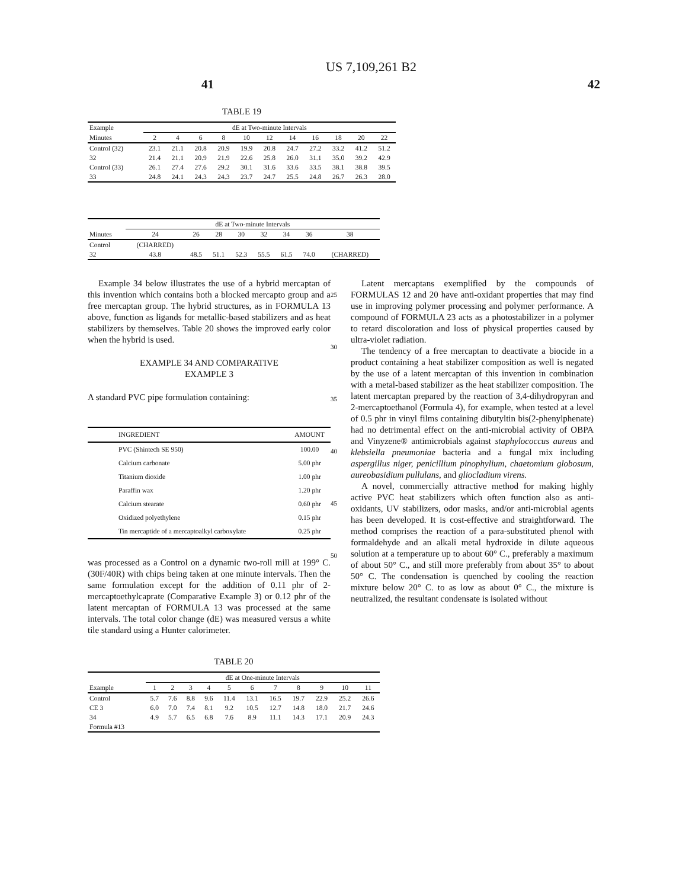US 7,109,261 B2
41 42
TABLE 19
| Example | dE at Two-minute Intervals | | | | | | | | | | |
| --- | --- | --- | --- | --- | --- | --- | --- | --- | --- | --- | --- |
| Minutes | 2 | 4 | 6 | 8 | 10 | 12 | 14 | 16 | 18 | 20 | 22 |
| Control (32) | 23.1 | 21.1 | 20.8 | 20.9 | 19.9 | 20.8 | 24.7 | 27.2 | 33.2 | 41.2 | 51.2 |
| 32 | 21.4 | 21.1 | 20.9 | 21.9 | 22.6 | 25.8 | 26.0 | 31.1 | 35.0 | 39.2 | 42.9 |
| Control (33) | 26.1 | 27.4 | 27.6 | 29.2 | 30.1 | 31.6 | 33.6 | 33.5 | 38.1 | 38.8 | 39.5 |
| 33 | 24.8 | 24.1 | 24.3 | 24.3 | 23.7 | 24.7 | 25.5 | 24.8 | 26.7 | 26.3 | 28.0 |
| | dE at Two-minute Intervals | | | | | | | |
| --- | --- | --- | --- | --- | --- | --- | --- | --- |
| Minutes | 24 | 26 | 28 | 30 | 32 | 34 | 36 | 38 |
| Control | (CHARRED) | | | | | | | |
| 32 | 43.8 | 48.5 | 51.1 | 52.3 | 55.5 | 61.5 | 74.0 | (CHARRED) |
Example 34 below illustrates the use of a hybrid mercaptan of this invention which contains both a blocked mercapto group and a free mercaptan group. The hybrid structures, as in FORMULA 13 above, function as ligands for metallic-based stabilizers and as heat stabilizers by themselves. Table 20 shows the improved early color when the hybrid is used.
EXAMPLE 34 AND COMPARATIVE
EXAMPLE 3
A standard PVC pipe formulation containing:
| INGREDIENT | AMOUNT |
| --- | --- |
| PVC (Shintech SE 950) | 100.00 |
| Calcium carbonate | 5.00 phr |
| Titanium dioxide | 1.00 phr |
| Paraffin wax | 1.20 phr |
| Calcium stearate | 0.60 phr |
| Oxidized polyethylene | 0.15 phr |
| Tin mercaptide of a mercaptoalkyl carboxylate | 0.25 phr |
was processed as a Control on a dynamic two-roll mill at 199° C. (30F/40R) with chips being taken at one minute intervals. Then the same formulation except for the addition of 0.11 phr of 2-mercaptoethylcaprate (Comparative Example 3) or 0.12 phr of the latent mercaptan of FORMULA 13 was processed at the same intervals. The total color change (dE) was measured versus a white tile standard using a Hunter calorimeter.
25
30
35
40
45
50
Latent mercaptans exemplified by the compounds of FORMULAS 12 and 20 have anti-oxidant properties that may find use in improving polymer processing and polymer performance. A compound of FORMULA 23 acts as a photostabilizer in a polymer to retard discoloration and loss of physical properties caused by ultra-violet radiation.
The tendency of a free mercaptan to deactivate a biocide in a product containing a heat stabilizer composition as well is negated by the use of a latent mercaptan of this invention in combination with a metal-based stabilizer as the heat stabilizer composition. The latent mercaptan prepared by the reaction of 3,4-dihydropyran and 2-mercaptoethanol (Formula 4), for example, when tested at a level of 0.5 phr in vinyl films containing dibutyltin bis(2-phenylphenate) had no detrimental effect on the anti-microbial activity of OBPA and Vinyzene® antimicrobials against staphylococcus aureus and klebsiella pneumoniae bacteria and a fungal mix including aspergillus niger, penicillium pinophylium, chaetomium globosum, aureobasidium pullulans, and gliocladium virens.
A novel, commercially attractive method for making highly active PVC heat stabilizers which often function also as anti-oxidants, UV stabilizers, odor masks, and/or anti-microbial agents has been developed. It is cost-effective and straightforward. The method comprises the reaction of a para-substituted phenol with formaldehyde and an alkali metal hydroxide in dilute aqueous solution at a temperature up to about 60° C., preferably a maximum of about 50° C., and still more preferably from about 35° to about 50° C. The condensation is quenched by cooling the reaction mixture below 20° C. to as low as about 0° C., the mixture is neutralized, the resultant condensate is isolated without
TABLE 20
| | dE at One-minute Intervals | | | | | | | | | | |
| --- | --- | --- | --- | --- | --- | --- | --- | --- | --- | --- | --- |
| Example | 1 | 2 | 3 | 4 | 5 | 6 | 7 | 8 | 9 | 10 | 11 |
| Control | 5.7 | 7.6 | 8.8 | 9.6 | 11.4 | 13.1 | 16.5 | 19.7 | 22.9 | 25.2 | 26.6 |
| CE 3 | 6.0 | 7.0 | 7.4 | 8.1 | 9.2 | 10.5 | 12.7 | 14.8 | 18.0 | 21.7 | 24.6 |
| 34 | 4.9 | 5.7 | 6.5 | 6.8 | 7.6 | 8.9 | 11.1 | 14.3 | 17.1 | 20.9 | 24.3 |
| Formula #13 | | | | | | | | | | | |